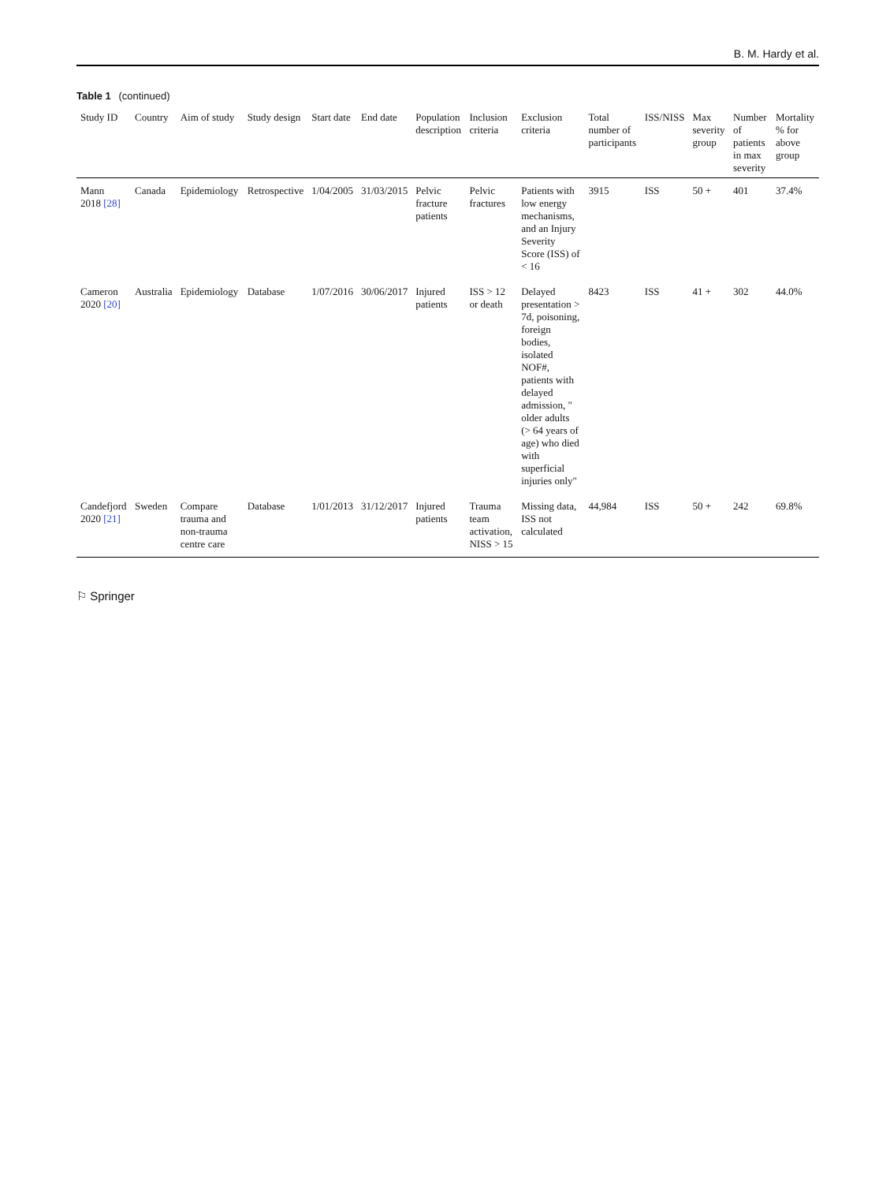B. M. Hardy et al.
Table 1 (continued)
| Study ID | Country | Aim of study | Study design | Start date | End date | Population description | Inclusion criteria | Exclusion criteria | Total number of participants | ISS/NISS | Max severity group | Number of patients in max severity | Mortality % for above group |
| --- | --- | --- | --- | --- | --- | --- | --- | --- | --- | --- | --- | --- | --- |
| Mann 2018 [28] | Canada | Epidemiology | Retrospective | 1/04/2005 | 31/03/2015 | Pelvic fracture patients | Pelvic fractures | Patients with low energy mechanisms, and an Injury Severity Score (ISS) of < 16 | 3915 | ISS | 50 + | 401 | 37.4% |
| Cameron 2020 [20] | Australia | Epidemiology | Database | 1/07/2016 | 30/06/2017 | Injured patients | ISS > 12 or death | Delayed presentation > 7d, poisoning, foreign bodies, isolated NOF#, patients with delayed admission, " older adults (> 64 years of age) who died with superficial injuries only" | 8423 | ISS | 41 + | 302 | 44.0% |
| Candefjord 2020 [21] | Sweden | Compare trauma and non-trauma centre care | Database | 1/01/2013 | 31/12/2017 | Injured patients | Trauma team activation, NISS > 15 | Missing data, ISS not calculated | 44,984 | ISS | 50 + | 242 | 69.8% |
⚐ Springer